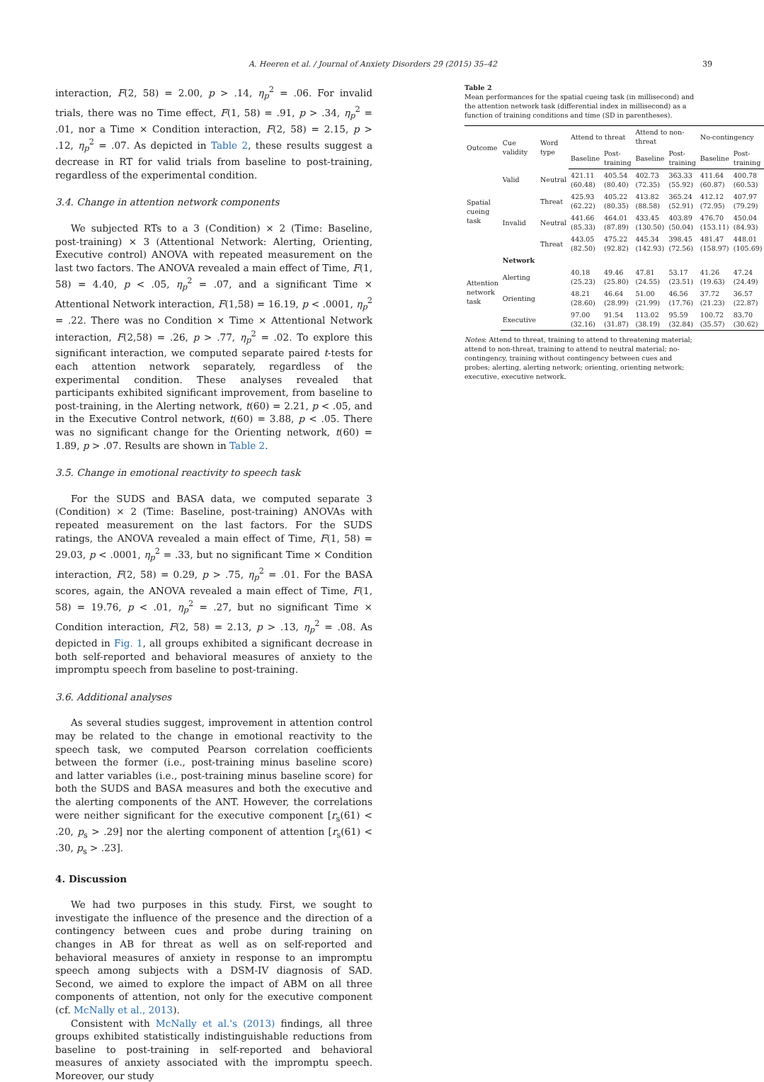A. Heeren et al. / Journal of Anxiety Disorders 29 (2015) 35–42 39
interaction, F(2, 58) = 2.00, p > .14, η<sub>p</sub><sup>2</sup> = .06. For invalid trials, there was no Time effect, F(1, 58) = .91, p > .34, η<sub>p</sub><sup>2</sup> = .01, nor a Time × Condition interaction, F(2, 58) = 2.15, p > .12, η<sub>p</sub><sup>2</sup> = .07. As depicted in Table 2, these results suggest a decrease in RT for valid trials from baseline to post-training, regardless of the experimental condition.
3.4. Change in attention network components
We subjected RTs to a 3 (Condition) × 2 (Time: Baseline, post-training) × 3 (Attentional Network: Alerting, Orienting, Executive control) ANOVA with repeated measurement on the last two factors. The ANOVA revealed a main effect of Time, F(1, 58) = 4.40, p < .05, η<sub>p</sub><sup>2</sup> = .07, and a significant Time × Attentional Network interaction, F(1,58) = 16.19, p < .0001, η<sub>p</sub><sup>2</sup> = .22. There was no Condition × Time × Attentional Network interaction, F(2,58) = .26, p > .77, η<sub>p</sub><sup>2</sup> = .02. To explore this significant interaction, we computed separate paired t-tests for each attention network separately, regardless of the experimental condition. These analyses revealed that participants exhibited significant improvement, from baseline to post-training, in the Alerting network, t(60) = 2.21, p < .05, and in the Executive Control network, t(60) = 3.88, p < .05. There was no significant change for the Orienting network, t(60) = 1.89, p > .07. Results are shown in Table 2.
3.5. Change in emotional reactivity to speech task
For the SUDS and BASA data, we computed separate 3 (Condition) × 2 (Time: Baseline, post-training) ANOVAs with repeated measurement on the last factors. For the SUDS ratings, the ANOVA revealed a main effect of Time, F(1, 58) = 29.03, p < .0001, η<sub>p</sub><sup>2</sup> = .33, but no significant Time × Condition interaction, F(2, 58) = 0.29, p > .75, η<sub>p</sub><sup>2</sup> = .01. For the BASA scores, again, the ANOVA revealed a main effect of Time, F(1, 58) = 19.76, p < .01, η<sub>p</sub><sup>2</sup> = .27, but no significant Time × Condition interaction, F(2, 58) = 2.13, p > .13, η<sub>p</sub><sup>2</sup> = .08. As depicted in Fig. 1, all groups exhibited a significant decrease in both self-reported and behavioral measures of anxiety to the impromptu speech from baseline to post-training.
3.6. Additional analyses
As several studies suggest, improvement in attention control may be related to the change in emotional reactivity to the speech task, we computed Pearson correlation coefficients between the former (i.e., post-training minus baseline score) and latter variables (i.e., post-training minus baseline score) for both the SUDS and BASA measures and both the executive and the alerting components of the ANT. However, the correlations were neither significant for the executive component [r<sub>s</sub>(61) < .20, p<sub>s</sub> > .29] nor the alerting component of attention [r<sub>s</sub>(61) < .30, p<sub>s</sub> > .23].
4. Discussion
We had two purposes in this study. First, we sought to investigate the influence of the presence and the direction of a contingency between cues and probe during training on changes in AB for threat as well as on self-reported and behavioral measures of anxiety in response to an impromptu speech among subjects with a DSM-IV diagnosis of SAD. Second, we aimed to explore the impact of ABM on all three components of attention, not only for the executive component (cf. McNally et al., 2013).
Consistent with McNally et al.'s (2013) findings, all three groups exhibited statistically indistinguishable reductions from baseline to post-training in self-reported and behavioral measures of anxiety associated with the impromptu speech. Moreover, our study
Table 2
Mean performances for the spatial cueing task (in millisecond) and the attention network task (differential index in millisecond) as a function of training conditions and time (SD in parentheses).
| Outcome | Cue validity | Word type | Attend to threat | | Attend to non-threat | | No-contingency | |
| --- | --- | --- | --- | --- | --- | --- | --- | --- |
| | | | Baseline | Post-training | Baseline | Post-training | Baseline | Post-training |
| Spatial cueing task | Valid | Neutral | 421.11 (60.48) | 405.54 (80.40) | 402.73 (72.35) | 363.33 (55.92) | 411.64 (60.87) | 400.78 (60.53) |
| | | Threat | 425.93 (62.22) | 405.22 (80.35) | 413.82 (88.58) | 365.24 (52.91) | 412.12 (72.95) | 407.97 (79.29) |
| | Invalid | Neutral | 441.66 (85.33) | 464.01 (87.89) | 433.45 (130.50) | 403.89 (50.04) | 476.70 (153.11) | 450.04 (84.93) |
| | | Threat | 443.05 (82.50) | 475.22 (92.82) | 445.34 (142.93) | 398.45 (72.56) | 481.47 (158.97) | 448.01 (105.69) |
| Attention network task | Network | | | | | | | |
| | Alerting | | 40.18 (25.23) | 49.46 (25.80) | 47.81 (24.55) | 53.17 (23.51) | 41.26 (19.63) | 47.24 (24.49) |
| | Orienting | | 48.21 (28.60) | 46.64 (28.99) | 51.00 (21.99) | 46.56 (17.76) | 37.72 (21.23) | 36.57 (22.87) |
| | Executive | | 97.00 (32.16) | 91.54 (31.87) | 113.02 (38.19) | 95.59 (32.84) | 100.72 (35.57) | 83.70 (30.62) |
Notes: Attend to threat, training to attend to threatening material; attend to non-threat, training to attend to neutral material; no-contingency, training without contingency between cues and probes; alerting, alerting network; orienting, orienting network; executive, executive network.